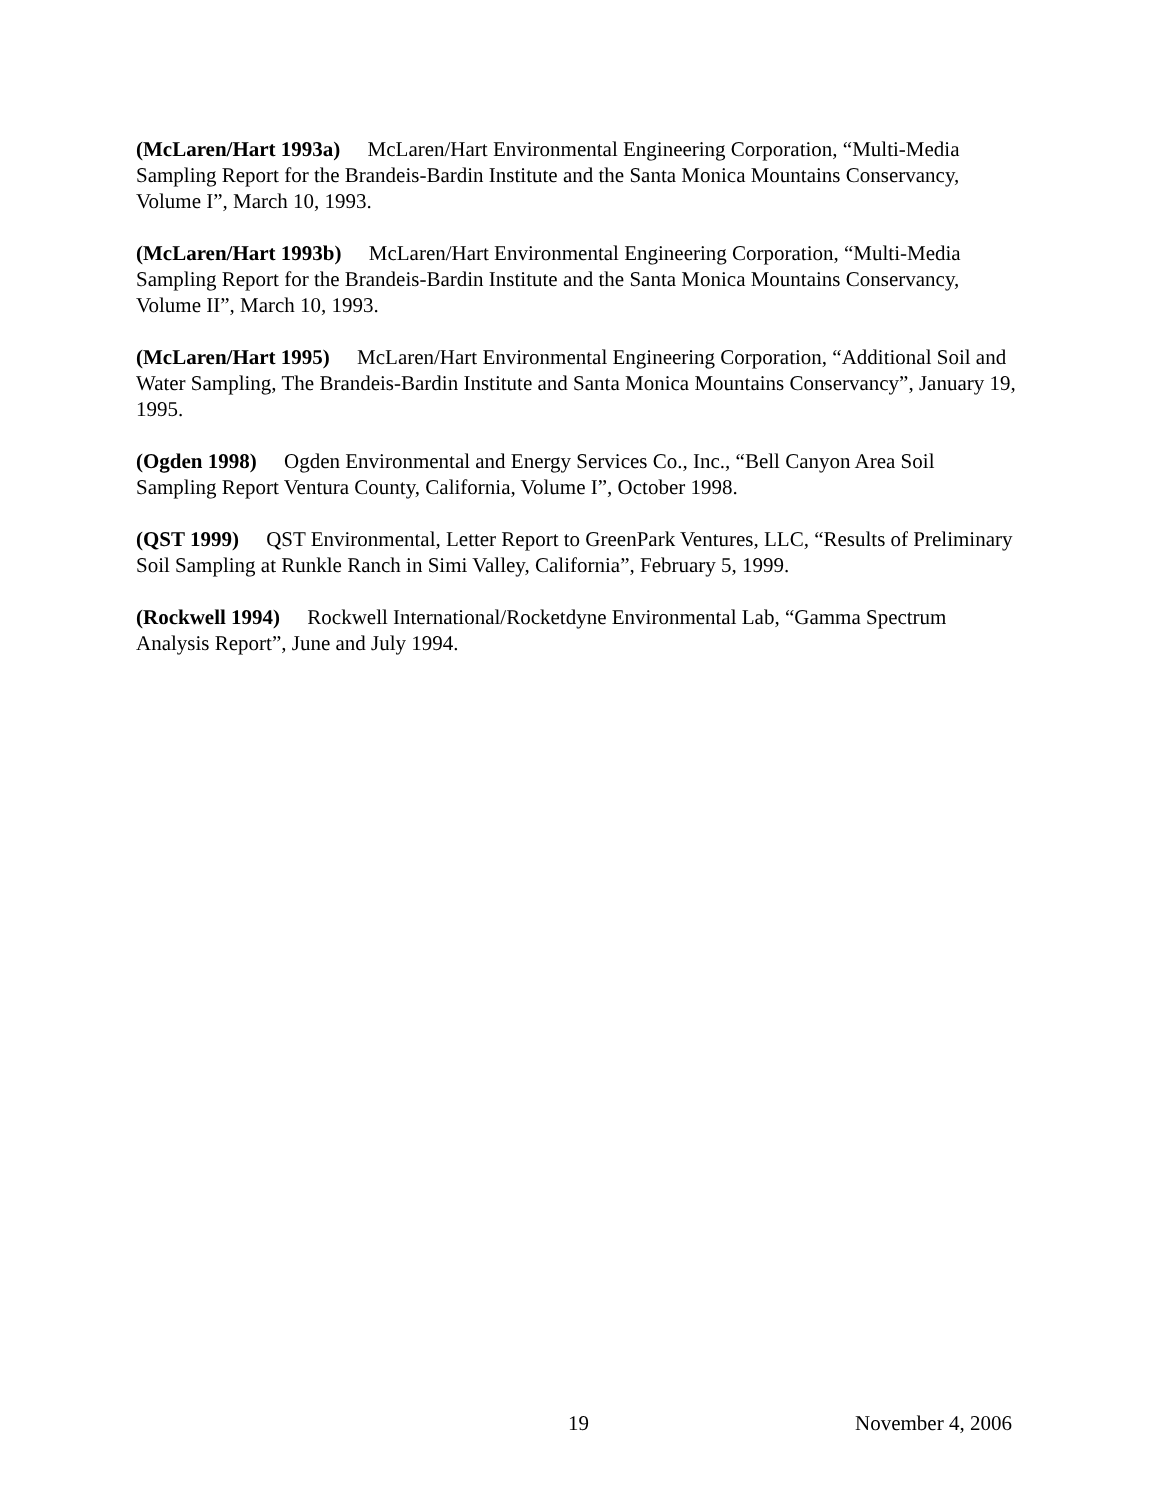(McLaren/Hart 1993a) McLaren/Hart Environmental Engineering Corporation, “Multi-Media Sampling Report for the Brandeis-Bardin Institute and the Santa Monica Mountains Conservancy, Volume I”, March 10, 1993.
(McLaren/Hart 1993b) McLaren/Hart Environmental Engineering Corporation, “Multi-Media Sampling Report for the Brandeis-Bardin Institute and the Santa Monica Mountains Conservancy, Volume II”, March 10, 1993.
(McLaren/Hart 1995) McLaren/Hart Environmental Engineering Corporation, “Additional Soil and Water Sampling, The Brandeis-Bardin Institute and Santa Monica Mountains Conservancy”, January 19, 1995.
(Ogden 1998) Ogden Environmental and Energy Services Co., Inc., “Bell Canyon Area Soil Sampling Report Ventura County, California, Volume I”, October 1998.
(QST 1999) QST Environmental, Letter Report to GreenPark Ventures, LLC, “Results of Preliminary Soil Sampling at Runkle Ranch in Simi Valley, California”, February 5, 1999.
(Rockwell 1994) Rockwell International/Rocketdyne Environmental Lab, “Gamma Spectrum Analysis Report”, June and July 1994.
19 November 4, 2006